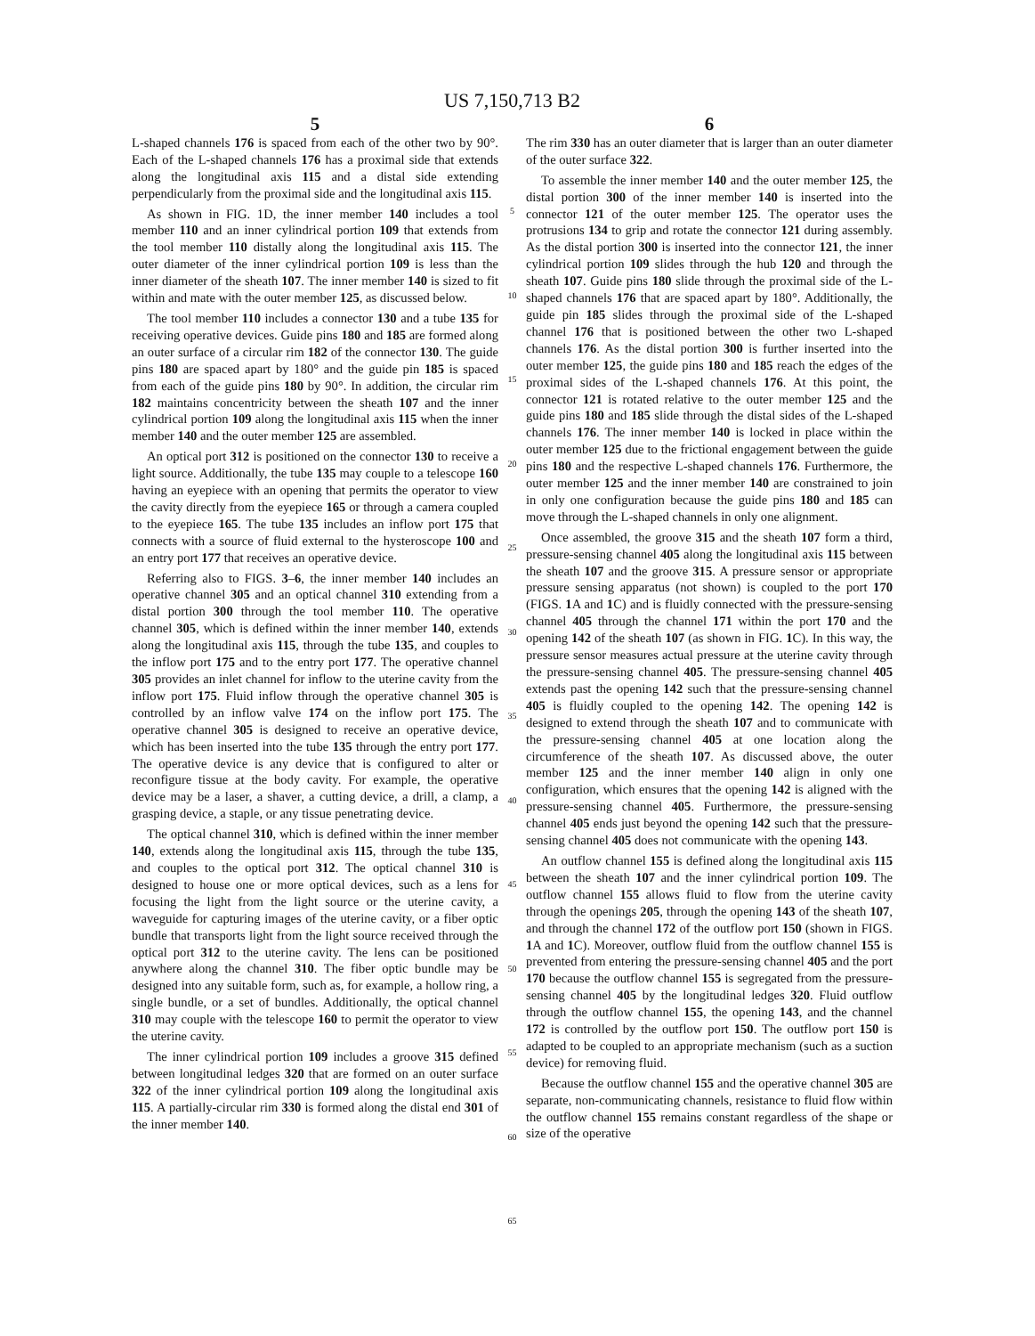US 7,150,713 B2
5
L-shaped channels 176 is spaced from each of the other two by 90°. Each of the L-shaped channels 176 has a proximal side that extends along the longitudinal axis 115 and a distal side extending perpendicularly from the proximal side and the longitudinal axis 115.
As shown in FIG. 1D, the inner member 140 includes a tool member 110 and an inner cylindrical portion 109 that extends from the tool member 110 distally along the longitudinal axis 115. The outer diameter of the inner cylindrical portion 109 is less than the inner diameter of the sheath 107. The inner member 140 is sized to fit within and mate with the outer member 125, as discussed below.
The tool member 110 includes a connector 130 and a tube 135 for receiving operative devices. Guide pins 180 and 185 are formed along an outer surface of a circular rim 182 of the connector 130. The guide pins 180 are spaced apart by 180° and the guide pin 185 is spaced from each of the guide pins 180 by 90°. In addition, the circular rim 182 maintains concentricity between the sheath 107 and the inner cylindrical portion 109 along the longitudinal axis 115 when the inner member 140 and the outer member 125 are assembled.
An optical port 312 is positioned on the connector 130 to receive a light source. Additionally, the tube 135 may couple to a telescope 160 having an eyepiece with an opening that permits the operator to view the cavity directly from the eyepiece 165 or through a camera coupled to the eyepiece 165. The tube 135 includes an inflow port 175 that connects with a source of fluid external to the hysteroscope 100 and an entry port 177 that receives an operative device.
Referring also to FIGS. 3–6, the inner member 140 includes an operative channel 305 and an optical channel 310 extending from a distal portion 300 through the tool member 110. The operative channel 305, which is defined within the inner member 140, extends along the longitudinal axis 115, through the tube 135, and couples to the inflow port 175 and to the entry port 177. The operative channel 305 provides an inlet channel for inflow to the uterine cavity from the inflow port 175. Fluid inflow through the operative channel 305 is controlled by an inflow valve 174 on the inflow port 175. The operative channel 305 is designed to receive an operative device, which has been inserted into the tube 135 through the entry port 177. The operative device is any device that is configured to alter or reconfigure tissue at the body cavity. For example, the operative device may be a laser, a shaver, a cutting device, a drill, a clamp, a grasping device, a staple, or any tissue penetrating device.
The optical channel 310, which is defined within the inner member 140, extends along the longitudinal axis 115, through the tube 135, and couples to the optical port 312. The optical channel 310 is designed to house one or more optical devices, such as a lens for focusing the light from the light source or the uterine cavity, a waveguide for capturing images of the uterine cavity, or a fiber optic bundle that transports light from the light source received through the optical port 312 to the uterine cavity. The lens can be positioned anywhere along the channel 310. The fiber optic bundle may be designed into any suitable form, such as, for example, a hollow ring, a single bundle, or a set of bundles. Additionally, the optical channel 310 may couple with the telescope 160 to permit the operator to view the uterine cavity.
The inner cylindrical portion 109 includes a groove 315 defined between longitudinal ledges 320 that are formed on an outer surface 322 of the inner cylindrical portion 109 along the longitudinal axis 115. A partially-circular rim 330 is formed along the distal end 301 of the inner member 140.
5
10
15
20
25
30
35
40
45
50
55
60
65
6
The rim 330 has an outer diameter that is larger than an outer diameter of the outer surface 322.
To assemble the inner member 140 and the outer member 125, the distal portion 300 of the inner member 140 is inserted into the connector 121 of the outer member 125. The operator uses the protrusions 134 to grip and rotate the connector 121 during assembly. As the distal portion 300 is inserted into the connector 121, the inner cylindrical portion 109 slides through the hub 120 and through the sheath 107. Guide pins 180 slide through the proximal side of the L-shaped channels 176 that are spaced apart by 180°. Additionally, the guide pin 185 slides through the proximal side of the L-shaped channel 176 that is positioned between the other two L-shaped channels 176. As the distal portion 300 is further inserted into the outer member 125, the guide pins 180 and 185 reach the edges of the proximal sides of the L-shaped channels 176. At this point, the connector 121 is rotated relative to the outer member 125 and the guide pins 180 and 185 slide through the distal sides of the L-shaped channels 176. The inner member 140 is locked in place within the outer member 125 due to the frictional engagement between the guide pins 180 and the respective L-shaped channels 176. Furthermore, the outer member 125 and the inner member 140 are constrained to join in only one configuration because the guide pins 180 and 185 can move through the L-shaped channels in only one alignment.
Once assembled, the groove 315 and the sheath 107 form a third, pressure-sensing channel 405 along the longitudinal axis 115 between the sheath 107 and the groove 315. A pressure sensor or appropriate pressure sensing apparatus (not shown) is coupled to the port 170 (FIGS. 1 A and 1 C) and is fluidly connected with the pressure-sensing channel 405 through the channel 171 within the port 170 and the opening 142 of the sheath 107 (as shown in FIG. 1 C). In this way, the pressure sensor measures actual pressure at the uterine cavity through the pressure-sensing channel 405. The pressure-sensing channel 405 extends past the opening 142 such that the pressure-sensing channel 405 is fluidly coupled to the opening 142. The opening 142 is designed to extend through the sheath 107 and to communicate with the pressure-sensing channel 405 at one location along the circumference of the sheath 107. As discussed above, the outer member 125 and the inner member 140 align in only one configuration, which ensures that the opening 142 is aligned with the pressure-sensing channel 405. Furthermore, the pressure-sensing channel 405 ends just beyond the opening 142 such that the pressure-sensing channel 405 does not communicate with the opening 143.
An outflow channel 155 is defined along the longitudinal axis 115 between the sheath 107 and the inner cylindrical portion 109. The outflow channel 155 allows fluid to flow from the uterine cavity through the openings 205, through the opening 143 of the sheath 107, and through the channel 172 of the outflow port 150 (shown in FIGS. 1 A and 1 C). Moreover, outflow fluid from the outflow channel 155 is prevented from entering the pressure-sensing channel 405 and the port 170 because the outflow channel 155 is segregated from the pressure-sensing channel 405 by the longitudinal ledges 320. Fluid outflow through the outflow channel 155, the opening 143, and the channel 172 is controlled by the outflow port 150. The outflow port 150 is adapted to be coupled to an appropriate mechanism (such as a suction device) for removing fluid.
Because the outflow channel 155 and the operative channel 305 are separate, non-communicating channels, resistance to fluid flow within the outflow channel 155 remains constant regardless of the shape or size of the operative